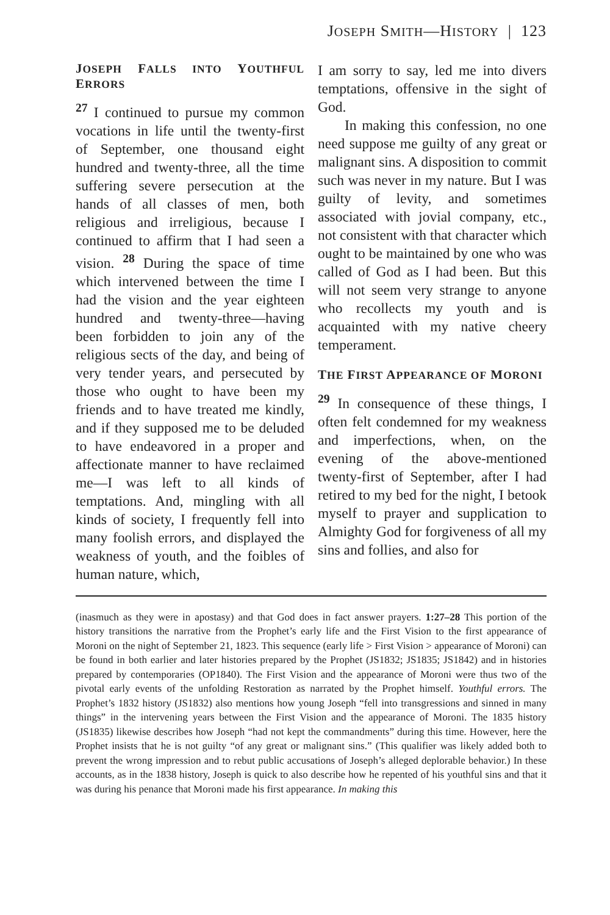JOSEPH SMITH—HISTORY | 123
JOSEPH FALLS INTO YOUTHFUL ERRORS
<sup>27</sup> I continued to pursue my common vocations in life until the twenty-first of September, one thousand eight hundred and twenty-three, all the time suffering severe persecution at the hands of all classes of men, both religious and irreligious, because I continued to affirm that I had seen a vision. <sup>28</sup> During the space of time which intervened between the time I had the vision and the year eighteen hundred and twenty-three—having been forbidden to join any of the religious sects of the day, and being of very tender years, and persecuted by those who ought to have been my friends and to have treated me kindly, and if they supposed me to be deluded to have endeavored in a proper and affectionate manner to have reclaimed me—I was left to all kinds of temptations. And, mingling with all kinds of society, I frequently fell into many foolish errors, and displayed the weakness of youth, and the foibles of human nature, which,
I am sorry to say, led me into divers temptations, offensive in the sight of God.
In making this confession, no one need suppose me guilty of any great or malignant sins. A disposition to commit such was never in my nature. But I was guilty of levity, and sometimes associated with jovial company, etc., not consistent with that character which ought to be maintained by one who was called of God as I had been. But this will not seem very strange to anyone who recollects my youth and is acquainted with my native cheery temperament.
THE FIRST APPEARANCE OF MORONI
<sup>29</sup> In consequence of these things, I often felt condemned for my weakness and imperfections, when, on the evening of the above-mentioned twenty-first of September, after I had retired to my bed for the night, I betook myself to prayer and supplication to Almighty God for forgiveness of all my sins and follies, and also for
(inasmuch as they were in apostasy) and that God does in fact answer prayers. 1:27–28 This portion of the history transitions the narrative from the Prophet’s early life and the First Vision to the first appearance of Moroni on the night of September 21, 1823. This sequence (early life > First Vision > appearance of Moroni) can be found in both earlier and later histories prepared by the Prophet (JS1832; JS1835; JS1842) and in histories prepared by contemporaries (OP1840). The First Vision and the appearance of Moroni were thus two of the pivotal early events of the unfolding Restoration as narrated by the Prophet himself. Youthful errors. The Prophet’s 1832 history (JS1832) also mentions how young Joseph “fell into transgressions and sinned in many things” in the intervening years between the First Vision and the appearance of Moroni. The 1835 history (JS1835) likewise describes how Joseph “had not kept the commandments” during this time. However, here the Prophet insists that he is not guilty “of any great or malignant sins.” (This qualifier was likely added both to prevent the wrong impression and to rebut public accusations of Joseph’s alleged deplorable behavior.) In these accounts, as in the 1838 history, Joseph is quick to also describe how he repented of his youthful sins and that it was during his penance that Moroni made his first appearance. In making this